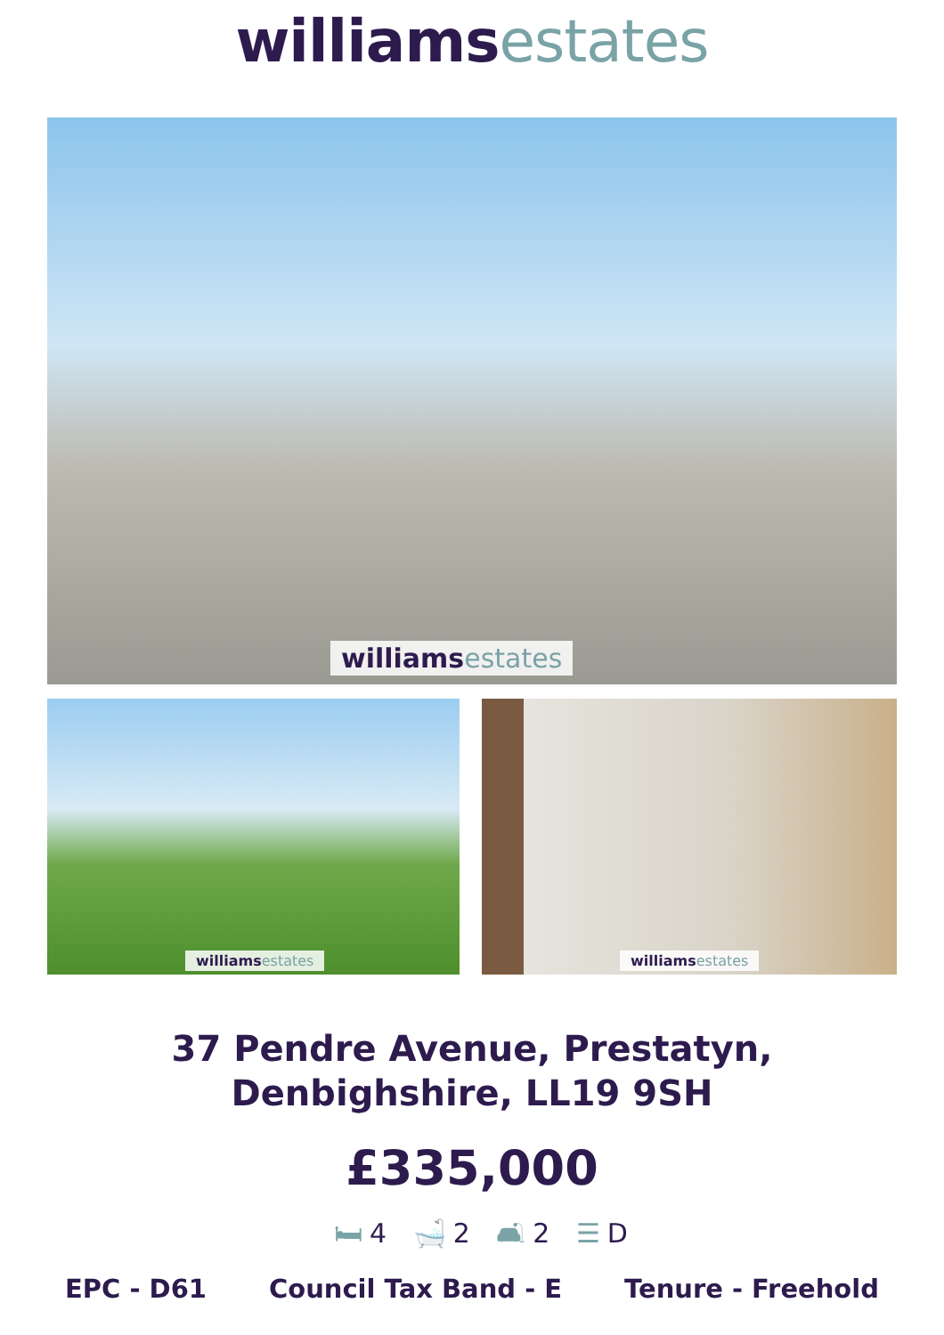williams estates
williams estates
williams estates
williams estates
37 Pendre Avenue, Prestatyn,
Denbighshire, LL19 9SH
£335,000
🛏 4 🛁 2 🛋 2 ☰ D
EPC - D61 Council Tax Band - E Tenure - Freehold